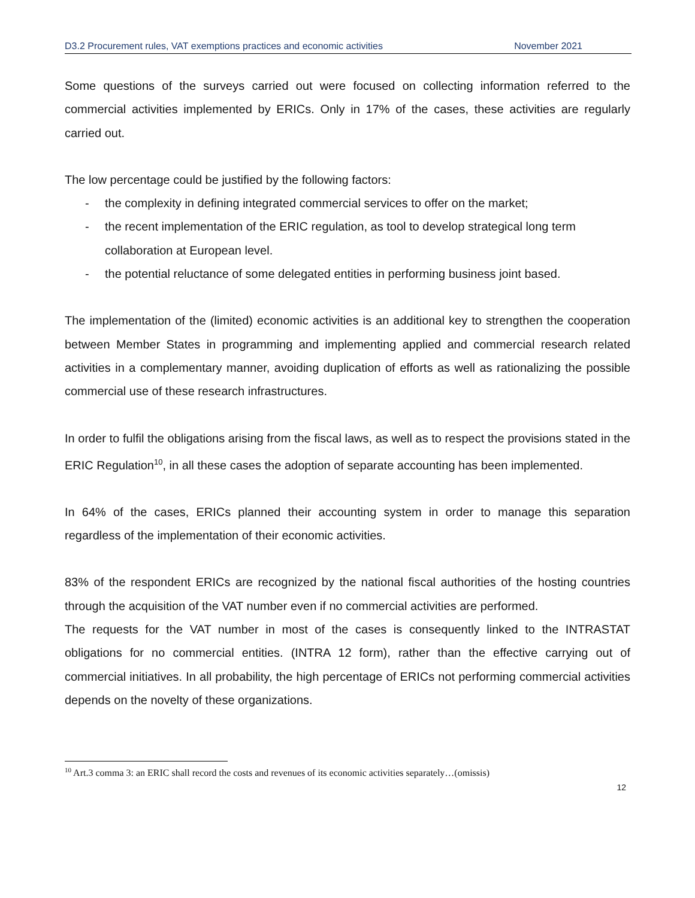D3.2 Procurement rules, VAT exemptions practices and economic activities November 2021
Some questions of the surveys carried out were focused on collecting information referred to the commercial activities implemented by ERICs. Only in 17% of the cases, these activities are regularly carried out.
The low percentage could be justified by the following factors:
- the complexity in defining integrated commercial services to offer on the market;
- the recent implementation of the ERIC regulation, as tool to develop strategical long term collaboration at European level.
- the potential reluctance of some delegated entities in performing business joint based.
The implementation of the (limited) economic activities is an additional key to strengthen the cooperation between Member States in programming and implementing applied and commercial research related activities in a complementary manner, avoiding duplication of efforts as well as rationalizing the possible commercial use of these research infrastructures.
In order to fulfil the obligations arising from the fiscal laws, as well as to respect the provisions stated in the ERIC Regulation<sup>10</sup>, in all these cases the adoption of separate accounting has been implemented.
In 64% of the cases, ERICs planned their accounting system in order to manage this separation regardless of the implementation of their economic activities.
83% of the respondent ERICs are recognized by the national fiscal authorities of the hosting countries through the acquisition of the VAT number even if no commercial activities are performed.
The requests for the VAT number in most of the cases is consequently linked to the INTRASTAT obligations for no commercial entities. (INTRA 12 form), rather than the effective carrying out of commercial initiatives. In all probability, the high percentage of ERICs not performing commercial activities depends on the novelty of these organizations.
<sup>10</sup> Art.3 comma 3: an ERIC shall record the costs and revenues of its economic activities separately…(omissis)
12